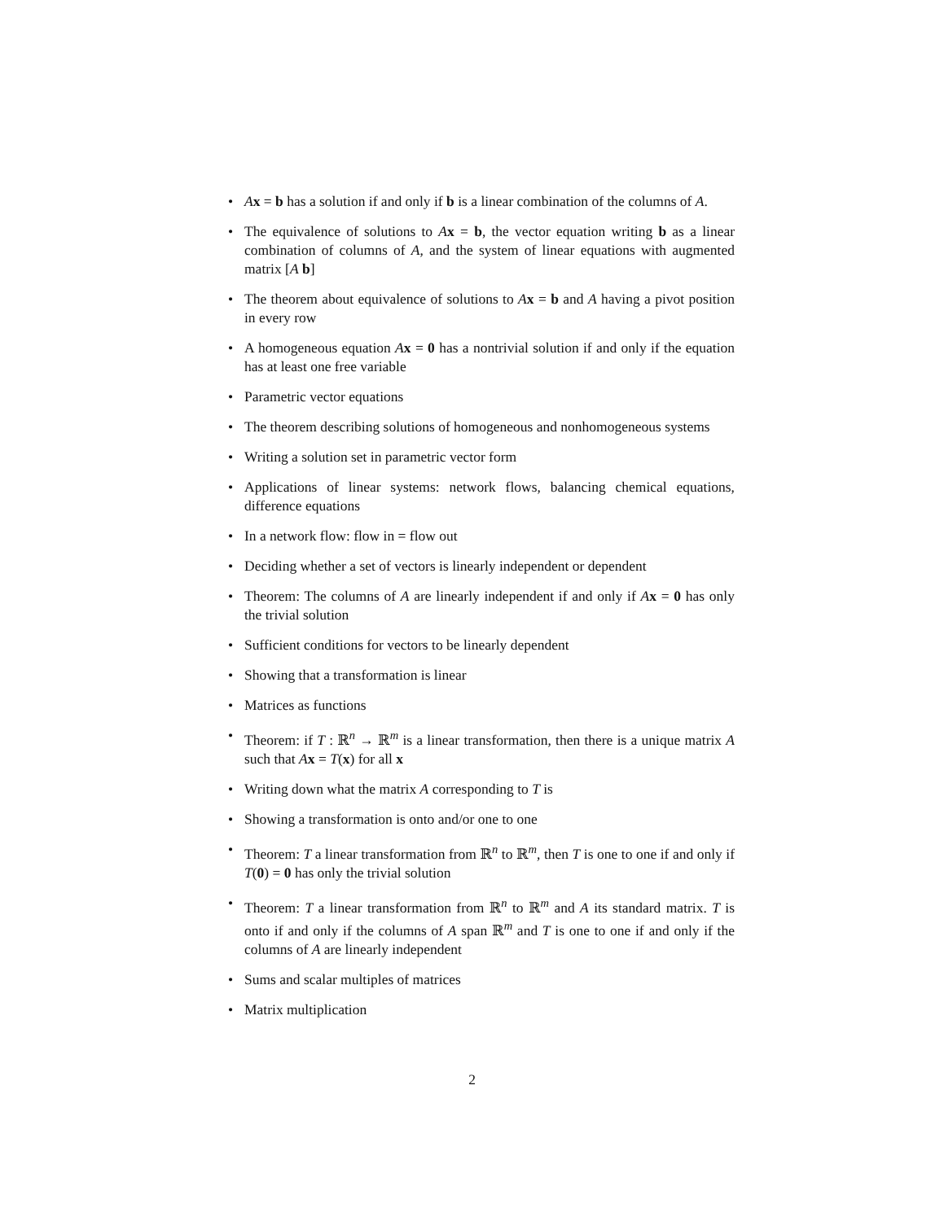• Ax = b has a solution if and only if b is a linear combination of the columns of A.
• The equivalence of solutions to Ax = b, the vector equation writing b as a linear combination of columns of A, and the system of linear equations with augmented matrix [A b]
• The theorem about equivalence of solutions to Ax = b and A having a pivot position in every row
• A homogeneous equation Ax = 0 has a nontrivial solution if and only if the equation has at least one free variable
• Parametric vector equations
• The theorem describing solutions of homogeneous and nonhomogeneous systems
• Writing a solution set in parametric vector form
• Applications of linear systems: network flows, balancing chemical equations, difference equations
• In a network flow: flow in = flow out
• Deciding whether a set of vectors is linearly independent or dependent
• Theorem: The columns of A are linearly independent if and only if Ax = 0 has only the trivial solution
• Sufficient conditions for vectors to be linearly dependent
• Showing that a transformation is linear
• Matrices as functions
• Theorem: if T : ℝ<sup>n</sup> → ℝ<sup>m</sup> is a linear transformation, then there is a unique matrix A such that Ax = T(x) for all x
• Writing down what the matrix A corresponding to T is
• Showing a transformation is onto and/or one to one
• Theorem: T a linear transformation from ℝ<sup>n</sup> to ℝ<sup>m</sup>, then T is one to one if and only if T(0) = 0 has only the trivial solution
• Theorem: T a linear transformation from ℝ<sup>n</sup> to ℝ<sup>m</sup> and A its standard matrix. T is onto if and only if the columns of A span ℝ<sup>m</sup> and T is one to one if and only if the columns of A are linearly independent
• Sums and scalar multiples of matrices
• Matrix multiplication
2